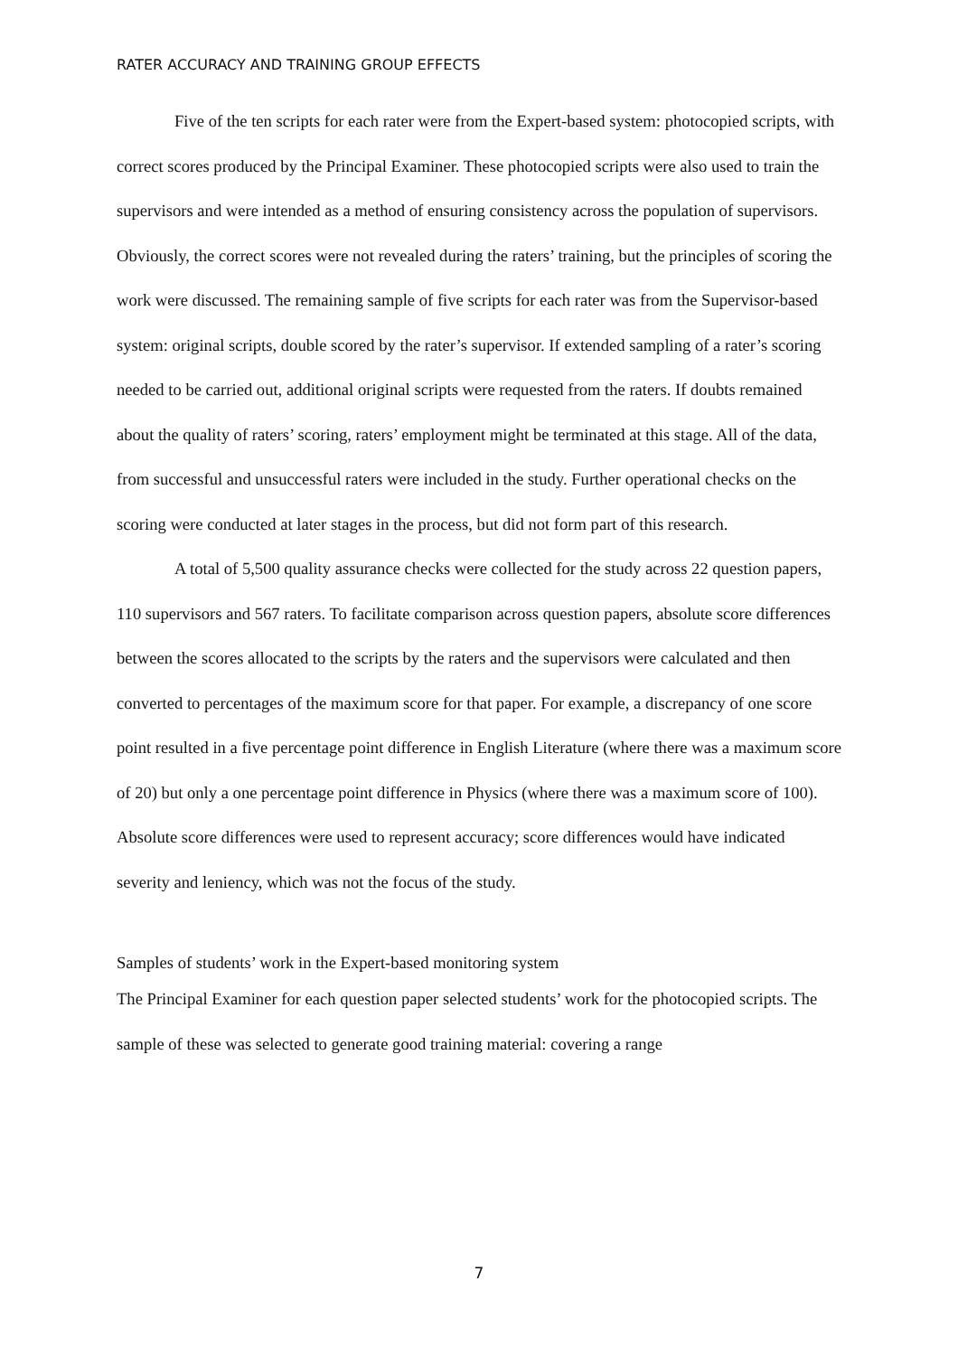RATER ACCURACY AND TRAINING GROUP EFFECTS
Five of the ten scripts for each rater were from the Expert-based system: photocopied scripts, with correct scores produced by the Principal Examiner. These photocopied scripts were also used to train the supervisors and were intended as a method of ensuring consistency across the population of supervisors. Obviously, the correct scores were not revealed during the raters’ training, but the principles of scoring the work were discussed. The remaining sample of five scripts for each rater was from the Supervisor-based system: original scripts, double scored by the rater’s supervisor. If extended sampling of a rater’s scoring needed to be carried out, additional original scripts were requested from the raters. If doubts remained about the quality of raters’ scoring, raters’ employment might be terminated at this stage. All of the data, from successful and unsuccessful raters were included in the study. Further operational checks on the scoring were conducted at later stages in the process, but did not form part of this research.
A total of 5,500 quality assurance checks were collected for the study across 22 question papers, 110 supervisors and 567 raters. To facilitate comparison across question papers, absolute score differences between the scores allocated to the scripts by the raters and the supervisors were calculated and then converted to percentages of the maximum score for that paper. For example, a discrepancy of one score point resulted in a five percentage point difference in English Literature (where there was a maximum score of 20) but only a one percentage point difference in Physics (where there was a maximum score of 100). Absolute score differences were used to represent accuracy; score differences would have indicated severity and leniency, which was not the focus of the study.
Samples of students’ work in the Expert-based monitoring system
The Principal Examiner for each question paper selected students’ work for the photocopied scripts. The sample of these was selected to generate good training material: covering a range
7